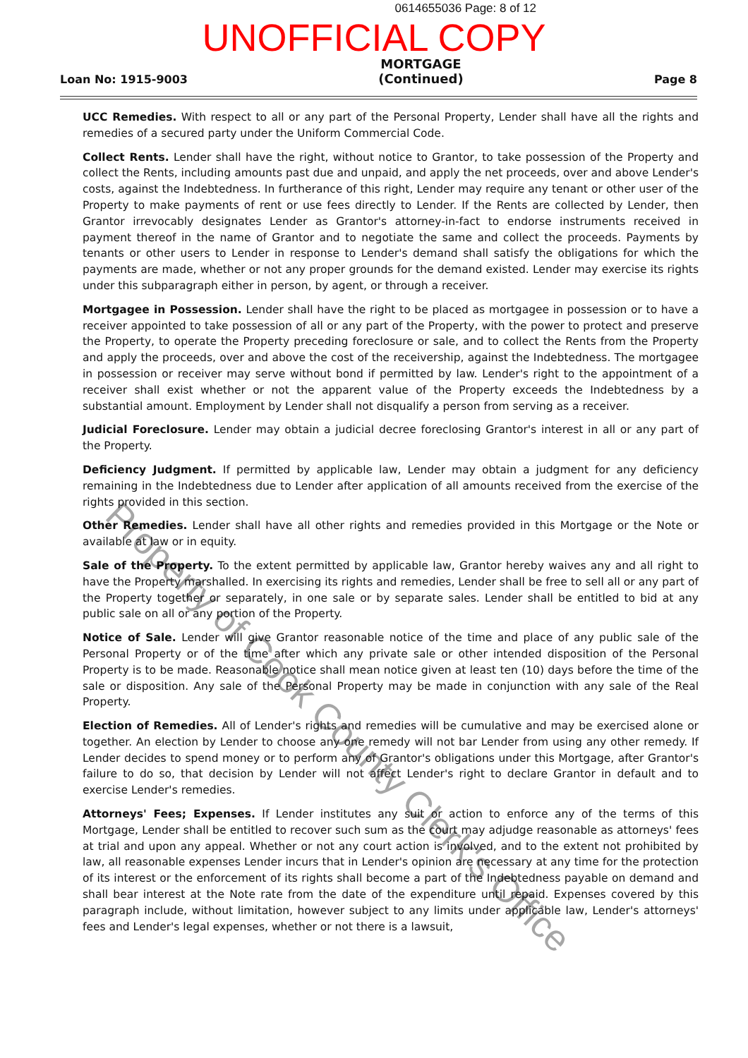0614655036 Page: 8 of 12
UNOFFICIAL COPY
Loan No: 1915-9003
MORTGAGE
(Continued)
Page 8
UCC Remedies. With respect to all or any part of the Personal Property, Lender shall have all the rights and remedies of a secured party under the Uniform Commercial Code.
Collect Rents. Lender shall have the right, without notice to Grantor, to take possession of the Property and collect the Rents, including amounts past due and unpaid, and apply the net proceeds, over and above Lender's costs, against the Indebtedness. In furtherance of this right, Lender may require any tenant or other user of the Property to make payments of rent or use fees directly to Lender. If the Rents are collected by Lender, then Grantor irrevocably designates Lender as Grantor's attorney-in-fact to endorse instruments received in payment thereof in the name of Grantor and to negotiate the same and collect the proceeds. Payments by tenants or other users to Lender in response to Lender's demand shall satisfy the obligations for which the payments are made, whether or not any proper grounds for the demand existed. Lender may exercise its rights under this subparagraph either in person, by agent, or through a receiver.
Mortgagee in Possession. Lender shall have the right to be placed as mortgagee in possession or to have a receiver appointed to take possession of all or any part of the Property, with the power to protect and preserve the Property, to operate the Property preceding foreclosure or sale, and to collect the Rents from the Property and apply the proceeds, over and above the cost of the receivership, against the Indebtedness. The mortgagee in possession or receiver may serve without bond if permitted by law. Lender's right to the appointment of a receiver shall exist whether or not the apparent value of the Property exceeds the Indebtedness by a substantial amount. Employment by Lender shall not disqualify a person from serving as a receiver.
Judicial Foreclosure. Lender may obtain a judicial decree foreclosing Grantor's interest in all or any part of the Property.
Deficiency Judgment. If permitted by applicable law, Lender may obtain a judgment for any deficiency remaining in the Indebtedness due to Lender after application of all amounts received from the exercise of the rights provided in this section.
Other Remedies. Lender shall have all other rights and remedies provided in this Mortgage or the Note or available at law or in equity.
Sale of the Property. To the extent permitted by applicable law, Grantor hereby waives any and all right to have the Property marshalled. In exercising its rights and remedies, Lender shall be free to sell all or any part of the Property together or separately, in one sale or by separate sales. Lender shall be entitled to bid at any public sale on all or any portion of the Property.
Notice of Sale. Lender will give Grantor reasonable notice of the time and place of any public sale of the Personal Property or of the time after which any private sale or other intended disposition of the Personal Property is to be made. Reasonable notice shall mean notice given at least ten (10) days before the time of the sale or disposition. Any sale of the Personal Property may be made in conjunction with any sale of the Real Property.
Election of Remedies. All of Lender's rights and remedies will be cumulative and may be exercised alone or together. An election by Lender to choose any one remedy will not bar Lender from using any other remedy. If Lender decides to spend money or to perform any of Grantor's obligations under this Mortgage, after Grantor's failure to do so, that decision by Lender will not affect Lender's right to declare Grantor in default and to exercise Lender's remedies.
Attorneys' Fees; Expenses. If Lender institutes any suit or action to enforce any of the terms of this Mortgage, Lender shall be entitled to recover such sum as the court may adjudge reasonable as attorneys' fees at trial and upon any appeal. Whether or not any court action is involved, and to the extent not prohibited by law, all reasonable expenses Lender incurs that in Lender's opinion are necessary at any time for the protection of its interest or the enforcement of its rights shall become a part of the Indebtedness payable on demand and shall bear interest at the Note rate from the date of the expenditure until repaid. Expenses covered by this paragraph include, without limitation, however subject to any limits under applicable law, Lender's attorneys' fees and Lender's legal expenses, whether or not there is a lawsuit,
Property of Cook County Clerk's Office